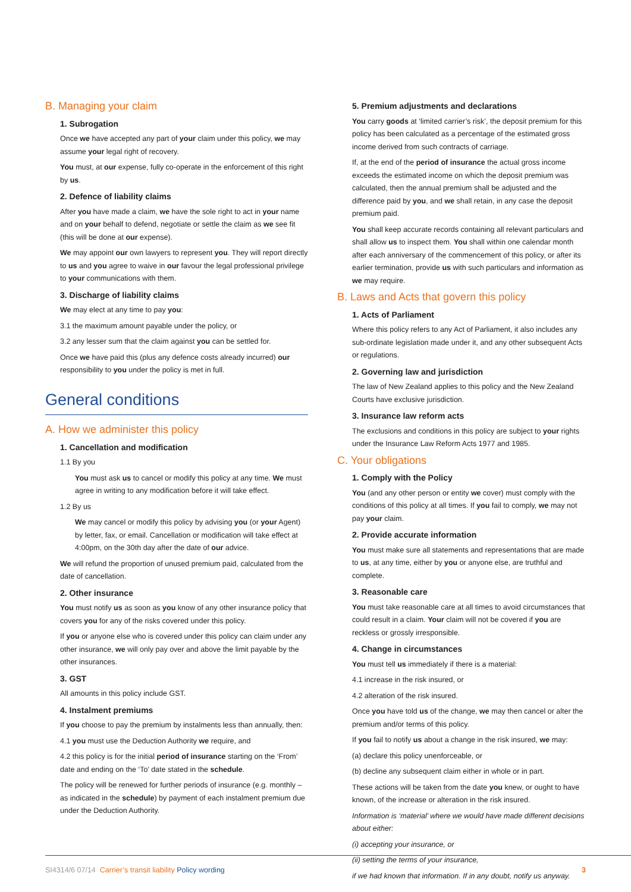B. Managing your claim
1. Subrogation
Once we have accepted any part of your claim under this policy, we may assume your legal right of recovery.
You must, at our expense, fully co-operate in the enforcement of this right by us.
2. Defence of liability claims
After you have made a claim, we have the sole right to act in your name and on your behalf to defend, negotiate or settle the claim as we see fit (this will be done at our expense).
We may appoint our own lawyers to represent you. They will report directly to us and you agree to waive in our favour the legal professional privilege to your communications with them.
3. Discharge of liability claims
We may elect at any time to pay you:
3.1 the maximum amount payable under the policy, or
3.2 any lesser sum that the claim against you can be settled for.
Once we have paid this (plus any defence costs already incurred) our responsibility to you under the policy is met in full.
General conditions
A. How we administer this policy
1. Cancellation and modification
1.1 By you
You must ask us to cancel or modify this policy at any time. We must agree in writing to any modification before it will take effect.
1.2 By us
We may cancel or modify this policy by advising you (or your Agent) by letter, fax, or email. Cancellation or modification will take effect at 4:00pm, on the 30th day after the date of our advice.
We will refund the proportion of unused premium paid, calculated from the date of cancellation.
2. Other insurance
You must notify us as soon as you know of any other insurance policy that covers you for any of the risks covered under this policy.
If you or anyone else who is covered under this policy can claim under any other insurance, we will only pay over and above the limit payable by the other insurances.
3. GST
All amounts in this policy include GST.
4. Instalment premiums
If you choose to pay the premium by instalments less than annually, then:
4.1 you must use the Deduction Authority we require, and
4.2 this policy is for the initial period of insurance starting on the ‘From’ date and ending on the ‘To’ date stated in the schedule.
The policy will be renewed for further periods of insurance (e.g. monthly – as indicated in the schedule) by payment of each instalment premium due under the Deduction Authority.
5. Premium adjustments and declarations
You carry goods at ‘limited carrier’s risk’, the deposit premium for this policy has been calculated as a percentage of the estimated gross income derived from such contracts of carriage.
If, at the end of the period of insurance the actual gross income exceeds the estimated income on which the deposit premium was calculated, then the annual premium shall be adjusted and the difference paid by you, and we shall retain, in any case the deposit premium paid.
You shall keep accurate records containing all relevant particulars and shall allow us to inspect them. You shall within one calendar month after each anniversary of the commencement of this policy, or after its earlier termination, provide us with such particulars and information as we may require.
B. Laws and Acts that govern this policy
1. Acts of Parliament
Where this policy refers to any Act of Parliament, it also includes any sub-ordinate legislation made under it, and any other subsequent Acts or regulations.
2. Governing law and jurisdiction
The law of New Zealand applies to this policy and the New Zealand Courts have exclusive jurisdiction.
3. Insurance law reform acts
The exclusions and conditions in this policy are subject to your rights under the Insurance Law Reform Acts 1977 and 1985.
C. Your obligations
1. Comply with the Policy
You (and any other person or entity we cover) must comply with the conditions of this policy at all times. If you fail to comply, we may not pay your claim.
2. Provide accurate information
You must make sure all statements and representations that are made to us, at any time, either by you or anyone else, are truthful and complete.
3. Reasonable care
You must take reasonable care at all times to avoid circumstances that could result in a claim. Your claim will not be covered if you are reckless or grossly irresponsible.
4. Change in circumstances
You must tell us immediately if there is a material:
4.1 increase in the risk insured, or
4.2 alteration of the risk insured.
Once you have told us of the change, we may then cancel or alter the premium and/or terms of this policy.
If you fail to notify us about a change in the risk insured, we may:
(a) declare this policy unenforceable, or
(b) decline any subsequent claim either in whole or in part.
These actions will be taken from the date you knew, or ought to have known, of the increase or alteration in the risk insured.
Information is ‘material’ where we would have made different decisions about either:
(i) accepting your insurance, or
(ii) setting the terms of your insurance,
if we had known that information. If in any doubt, notify us anyway.
SI4314/6 07/14 Carrier’s transit liability Policy wording 3